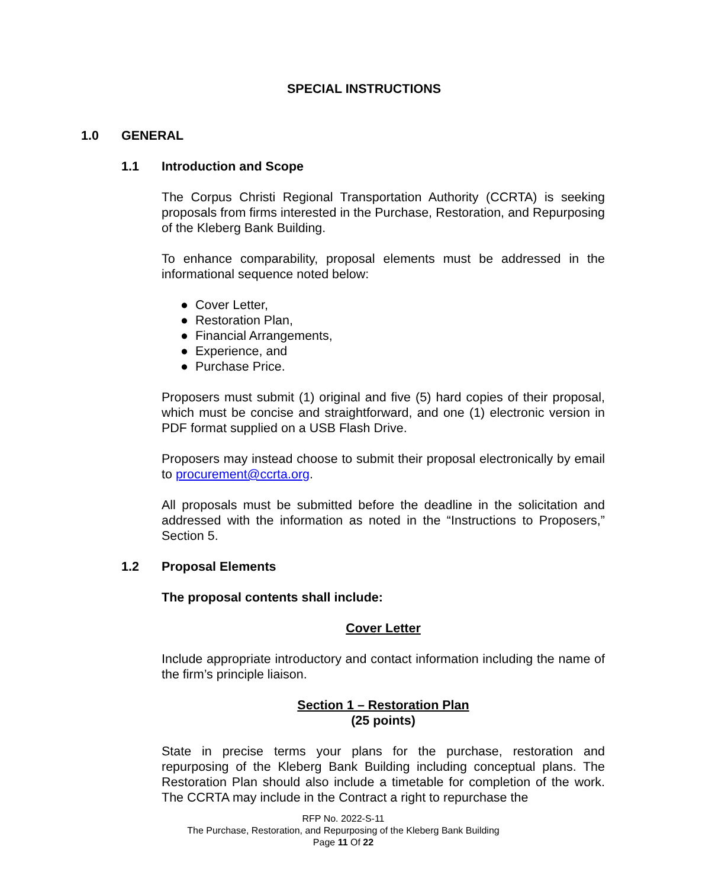SPECIAL INSTRUCTIONS
1.0 GENERAL
1.1 Introduction and Scope
The Corpus Christi Regional Transportation Authority (CCRTA) is seeking proposals from firms interested in the Purchase, Restoration, and Repurposing of the Kleberg Bank Building.
To enhance comparability, proposal elements must be addressed in the informational sequence noted below:
● Cover Letter,
● Restoration Plan,
● Financial Arrangements,
● Experience, and
● Purchase Price.
Proposers must submit (1) original and five (5) hard copies of their proposal, which must be concise and straightforward, and one (1) electronic version in PDF format supplied on a USB Flash Drive.
Proposers may instead choose to submit their proposal electronically by email to procurement@ccrta.org.
All proposals must be submitted before the deadline in the solicitation and addressed with the information as noted in the “Instructions to Proposers,” Section 5.
1.2 Proposal Elements
The proposal contents shall include:
Cover Letter
Include appropriate introductory and contact information including the name of the firm’s principle liaison.
Section 1 – Restoration Plan
(25 points)
State in precise terms your plans for the purchase, restoration and repurposing of the Kleberg Bank Building including conceptual plans. The Restoration Plan should also include a timetable for completion of the work. The CCRTA may include in the Contract a right to repurchase the
RFP No. 2022-S-11
The Purchase, Restoration, and Repurposing of the Kleberg Bank Building
Page 11 Of 22